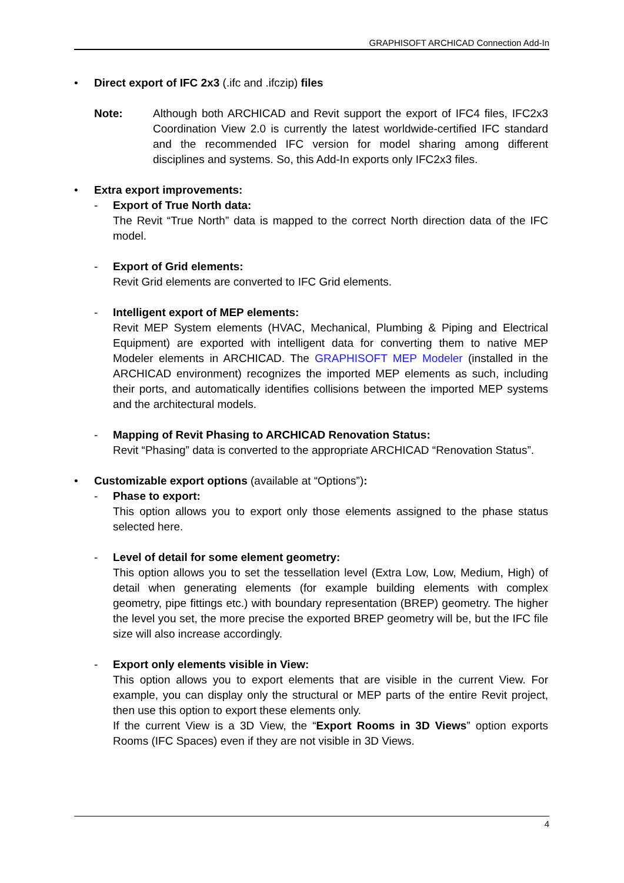GRAPHISOFT ARCHICAD Connection Add-In
• Direct export of IFC 2x3 (.ifc and .ifczip) files
Note: Although both ARCHICAD and Revit support the export of IFC4 files, IFC2x3 Coordination View 2.0 is currently the latest worldwide-certified IFC standard and the recommended IFC version for model sharing among different disciplines and systems. So, this Add-In exports only IFC2x3 files.
• Extra export improvements:
- Export of True North data:
The Revit “True North” data is mapped to the correct North direction data of the IFC model.
- Export of Grid elements:
Revit Grid elements are converted to IFC Grid elements.
- Intelligent export of MEP elements:
Revit MEP System elements (HVAC, Mechanical, Plumbing & Piping and Electrical Equipment) are exported with intelligent data for converting them to native MEP Modeler elements in ARCHICAD. The GRAPHISOFT MEP Modeler (installed in the ARCHICAD environment) recognizes the imported MEP elements as such, including their ports, and automatically identifies collisions between the imported MEP systems and the architectural models.
- Mapping of Revit Phasing to ARCHICAD Renovation Status:
Revit “Phasing” data is converted to the appropriate ARCHICAD “Renovation Status”.
• Customizable export options (available at “Options”):
- Phase to export:
This option allows you to export only those elements assigned to the phase status selected here.
- Level of detail for some element geometry:
This option allows you to set the tessellation level (Extra Low, Low, Medium, High) of detail when generating elements (for example building elements with complex geometry, pipe fittings etc.) with boundary representation (BREP) geometry. The higher the level you set, the more precise the exported BREP geometry will be, but the IFC file size will also increase accordingly.
- Export only elements visible in View:
This option allows you to export elements that are visible in the current View. For example, you can display only the structural or MEP parts of the entire Revit project, then use this option to export these elements only.
If the current View is a 3D View, the “Export Rooms in 3D Views” option exports Rooms (IFC Spaces) even if they are not visible in 3D Views.
4